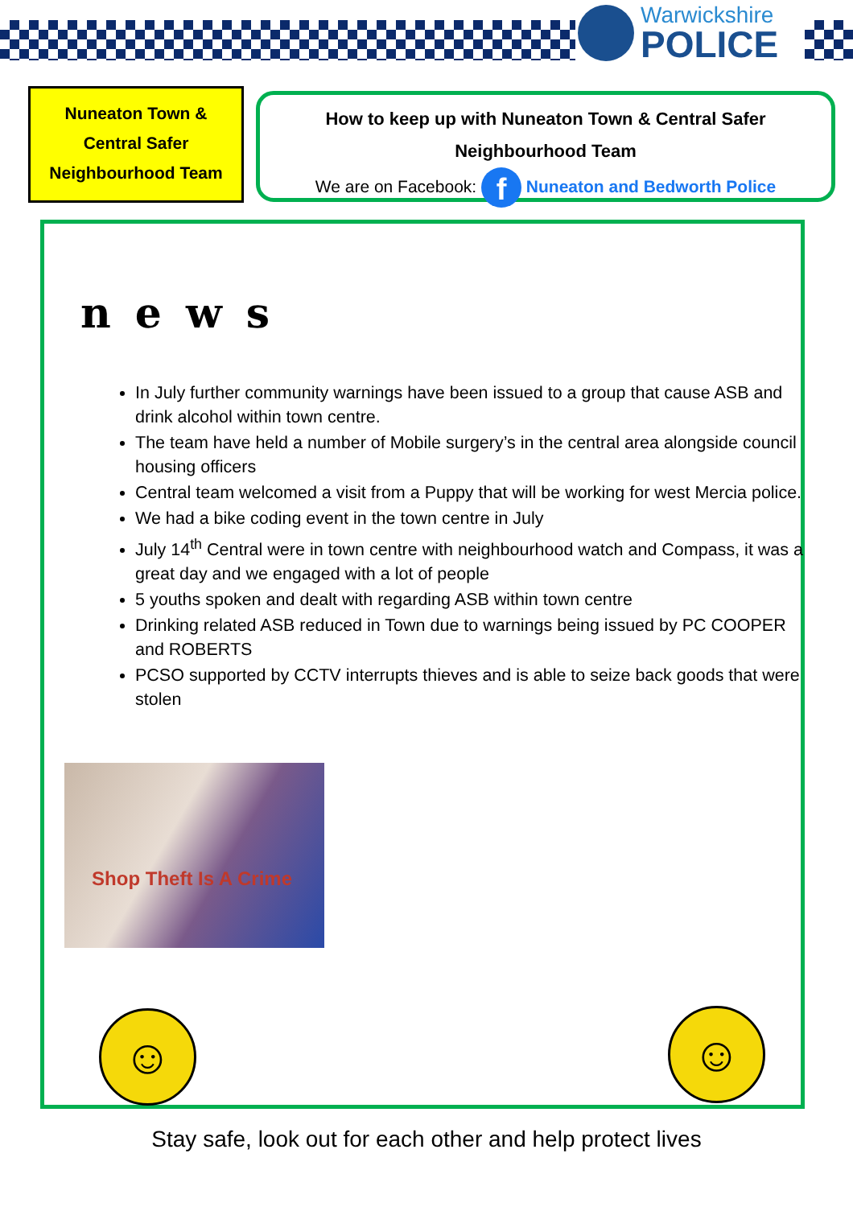Warwickshire
POLICE
Nuneaton Town &
Central Safer
Neighbourhood Team
How to keep up with Nuneaton Town & Central Safer Neighbourhood Team
We are on Facebook: f Nuneaton and Bedworth Police
news
In July further community warnings have been issued to a group that cause ASB and drink alcohol within town centre.
The team have held a number of Mobile surgery’s in the central area alongside council housing officers
Central team welcomed a visit from a Puppy that will be working for west Mercia police.
We had a bike coding event in the town centre in July
July 14<sup>th</sup> Central were in town centre with neighbourhood watch and Compass, it was a great day and we engaged with a lot of people
5 youths spoken and dealt with regarding ASB within town centre
Drinking related ASB reduced in Town due to warnings being issued by PC COOPER and ROBERTS
PCSO supported by CCTV interrupts thieves and is able to seize back goods that were stolen
Shop Theft Is A Crime
☺ ☺
Stay safe, look out for each other and help protect lives